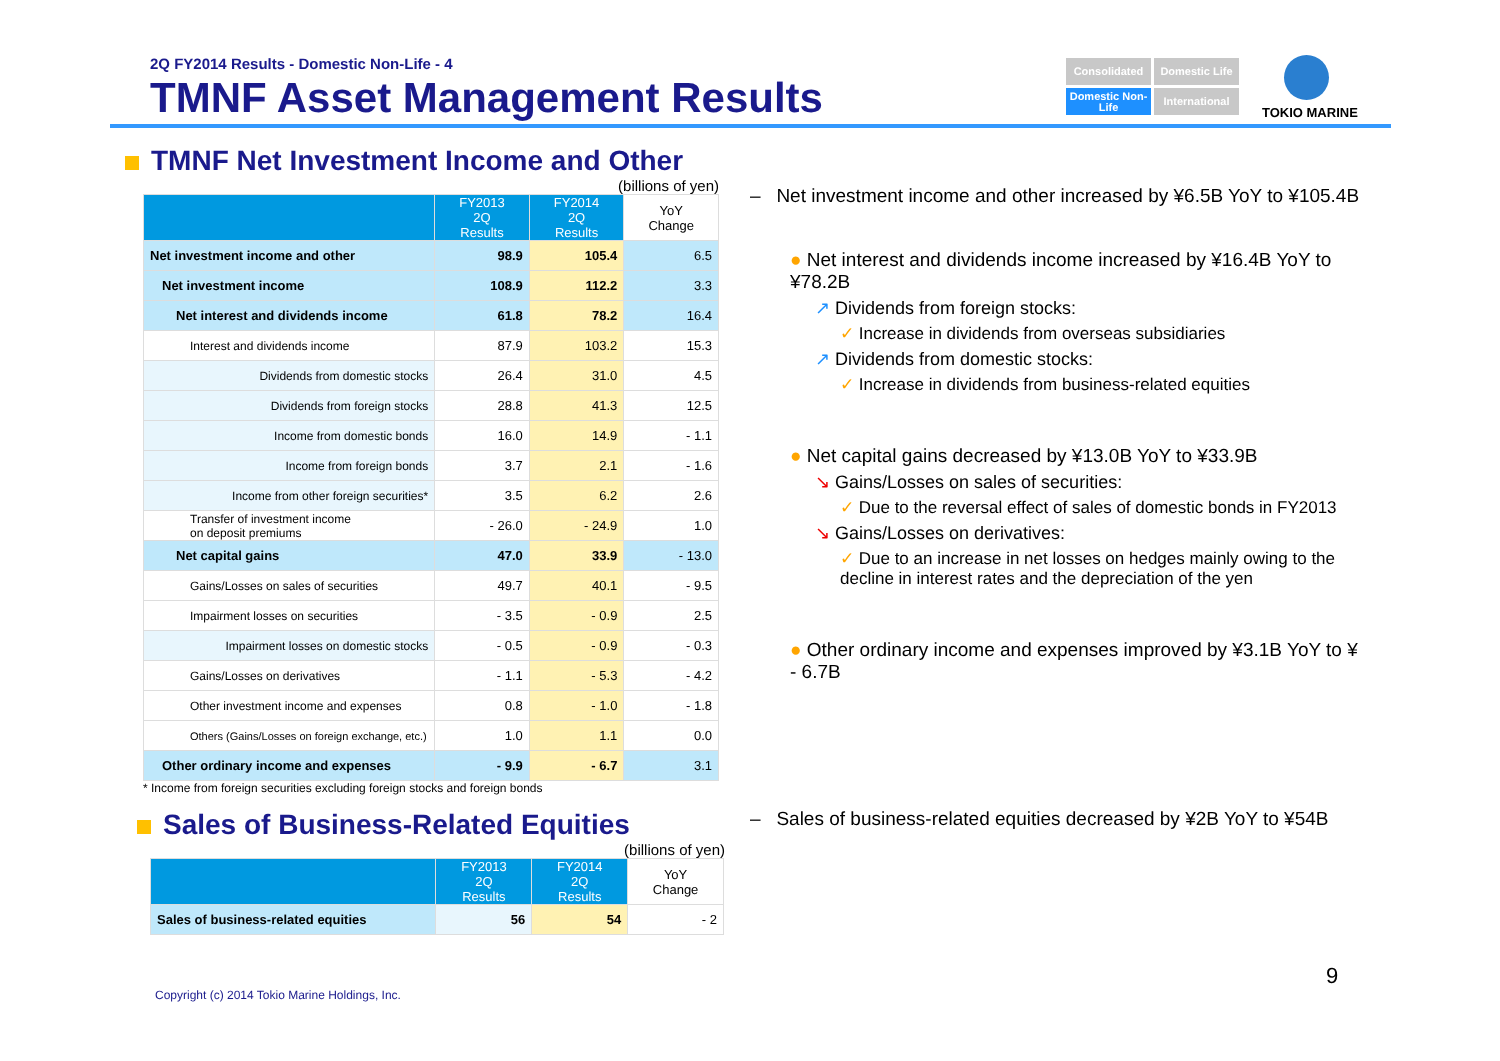2Q FY2014 Results - Domestic Non-Life - 4
TMNF Asset Management Results
Consolidated
Domestic Life
Domestic Non-Life
International
TOKIO MARINE
TMNF Net Investment Income and Other
(billions of yen)
| | FY2013 2Q Results | FY2014 2Q Results | YoY Change |
| --- | --- | --- | --- |
| Net investment income and other | 98.9 | 105.4 | 6.5 |
| Net investment income | 108.9 | 112.2 | 3.3 |
| Net interest and dividends income | 61.8 | 78.2 | 16.4 |
| Interest and dividends income | 87.9 | 103.2 | 15.3 |
| Dividends from domestic stocks | 26.4 | 31.0 | 4.5 |
| Dividends from foreign stocks | 28.8 | 41.3 | 12.5 |
| Income from domestic bonds | 16.0 | 14.9 | - 1.1 |
| Income from foreign bonds | 3.7 | 2.1 | - 1.6 |
| Income from other foreign securities* | 3.5 | 6.2 | 2.6 |
| Transfer of investment income on deposit premiums | - 26.0 | - 24.9 | 1.0 |
| Net capital gains | 47.0 | 33.9 | - 13.0 |
| Gains/Losses on sales of securities | 49.7 | 40.1 | - 9.5 |
| Impairment losses on securities | - 3.5 | - 0.9 | 2.5 |
| Impairment losses on domestic stocks | - 0.5 | - 0.9 | - 0.3 |
| Gains/Losses on derivatives | - 1.1 | - 5.3 | - 4.2 |
| Other investment income and expenses | 0.8 | - 1.0 | - 1.8 |
| Others (Gains/Losses on foreign exchange, etc.) | 1.0 | 1.1 | 0.0 |
| Other ordinary income and expenses | - 9.9 | - 6.7 | 3.1 |
* Income from foreign securities excluding foreign stocks and foreign bonds
Sales of Business-Related Equities
(billions of yen)
| | FY2013 2Q Results | FY2014 2Q Results | YoY Change |
| --- | --- | --- | --- |
| Sales of business-related equities | 56 | 54 | - 2 |
– Net investment income and other increased by ¥6.5B YoY to ¥105.4B
● Net interest and dividends income increased by ¥16.4B YoY to ¥78.2B
↗ Dividends from foreign stocks:
✓ Increase in dividends from overseas subsidiaries
↗ Dividends from domestic stocks:
✓ Increase in dividends from business-related equities
● Net capital gains decreased by ¥13.0B YoY to ¥33.9B
↘ Gains/Losses on sales of securities:
✓ Due to the reversal effect of sales of domestic bonds in FY2013
↘ Gains/Losses on derivatives:
✓ Due to an increase in net losses on hedges mainly owing to the decline in interest rates and the depreciation of the yen
● Other ordinary income and expenses improved by ¥3.1B YoY to ¥ - 6.7B
– Sales of business-related equities decreased by ¥2B YoY to ¥54B
Copyright (c) 2014 Tokio Marine Holdings, Inc.
9